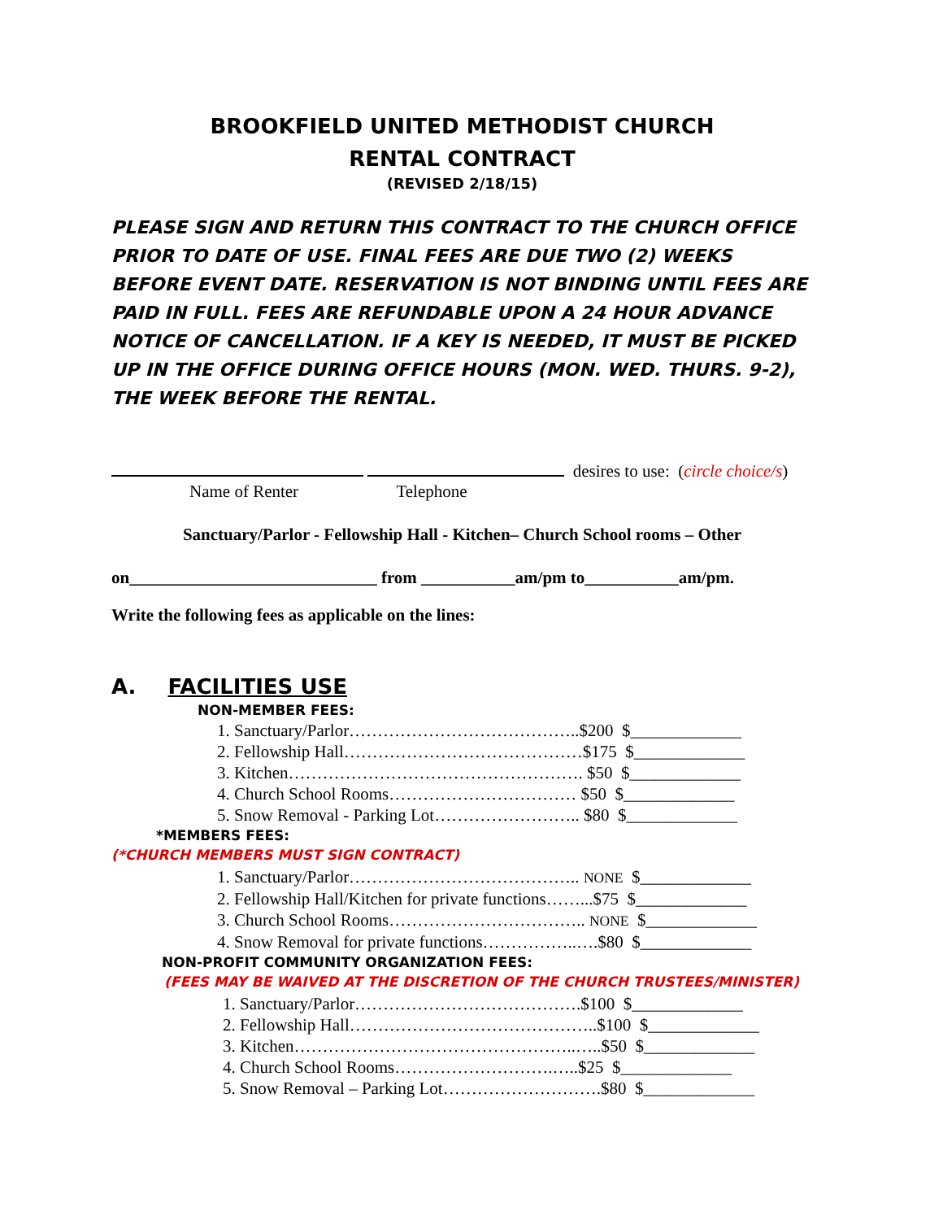BROOKFIELD UNITED METHODIST CHURCH
RENTAL CONTRACT
(REVISED 2/18/15)
PLEASE SIGN AND RETURN THIS CONTRACT TO THE CHURCH OFFICE PRIOR TO DATE OF USE. FINAL FEES ARE DUE TWO (2) WEEKS BEFORE EVENT DATE. RESERVATION IS NOT BINDING UNTIL FEES ARE PAID IN FULL. FEES ARE REFUNDABLE UPON A 24 HOUR ADVANCE NOTICE OF CANCELLATION. IF A KEY IS NEEDED, IT MUST BE PICKED UP IN THE OFFICE DURING OFFICE HOURS (MON. WED. THURS. 9-2), THE WEEK BEFORE THE RENTAL.
desires to use: (circle choice/s)
Name of Renter Telephone
Sanctuary/Parlor - Fellowship Hall - Kitchen– Church School rooms – Other
on_____________________________ from ___________am/pm to___________am/pm.
Write the following fees as applicable on the lines:
A. FACILITIES USE
NON-MEMBER FEES:
1. Sanctuary/Parlor…………………………………..$200 $_____________
2. Fellowship Hall……………………………………$175 $_____________
3. Kitchen……………………………………………. $50 $_____________
4. Church School Rooms…………………………… $50 $_____________
5. Snow Removal - Parking Lot…………………….. $80 $_____________
*MEMBERS FEES:
(*CHURCH MEMBERS MUST SIGN CONTRACT)
1. Sanctuary/Parlor………………………………….. NONE $_____________
2. Fellowship Hall/Kitchen for private functions……...$75 $_____________
3. Church School Rooms…………………………….. NONE $_____________
4. Snow Removal for private functions……………..….$80 $_____________
NON-PROFIT COMMUNITY ORGANIZATION FEES:
(FEES MAY BE WAIVED AT THE DISCRETION OF THE CHURCH TRUSTEES/MINISTER)
1. Sanctuary/Parlor………………………………….$100 $_____________
2. Fellowship Hall……………………………………..$100 $_____________
3. Kitchen…………………………………………..…..$50 $_____________
4. Church School Rooms……………………….…..$25 $_____________
5. Snow Removal – Parking Lot……………………….$80 $_____________